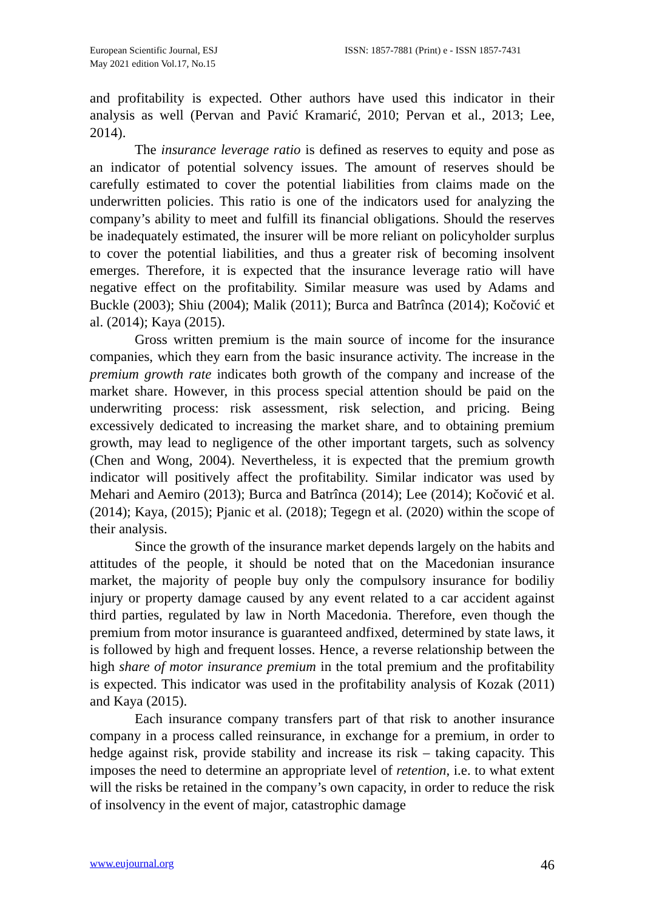European Scientific Journal, ESJ
May 2021 edition Vol.17, No.15
ISSN: 1857-7881 (Print) e - ISSN 1857-7431
and profitability is expected. Other authors have used this indicator in their analysis as well (Pervan and Pavić Kramarić, 2010; Pervan et al., 2013; Lee, 2014).
The insurance leverage ratio is defined as reserves to equity and pose as an indicator of potential solvency issues. The amount of reserves should be carefully estimated to cover the potential liabilities from claims made on the underwritten policies. This ratio is one of the indicators used for analyzing the company’s ability to meet and fulfill its financial obligations. Should the reserves be inadequately estimated, the insurer will be more reliant on policyholder surplus to cover the potential liabilities, and thus a greater risk of becoming insolvent emerges. Therefore, it is expected that the insurance leverage ratio will have negative effect on the profitability. Similar measure was used by Adams and Buckle (2003); Shiu (2004); Malik (2011); Burca and Batrînca (2014); Kočović et al. (2014); Kaya (2015).
Gross written premium is the main source of income for the insurance companies, which they earn from the basic insurance activity. The increase in the premium growth rate indicates both growth of the company and increase of the market share. However, in this process special attention should be paid on the underwriting process: risk assessment, risk selection, and pricing. Being excessively dedicated to increasing the market share, and to obtaining premium growth, may lead to negligence of the other important targets, such as solvency (Chen and Wong, 2004). Nevertheless, it is expected that the premium growth indicator will positively affect the profitability. Similar indicator was used by Mehari and Aemiro (2013); Burca and Batrînca (2014); Lee (2014); Kočović et al. (2014); Kaya, (2015); Pjanic et al. (2018); Tegegn et al. (2020) within the scope of their analysis.
Since the growth of the insurance market depends largely on the habits and attitudes of the people, it should be noted that on the Macedonian insurance market, the majority of people buy only the compulsory insurance for bodiliy injury or property damage caused by any event related to a car accident against third parties, regulated by law in North Macedonia. Therefore, even though the premium from motor insurance is guaranteed andfixed, determined by state laws, it is followed by high and frequent losses. Hence, a reverse relationship between the high share of motor insurance premium in the total premium and the profitability is expected. This indicator was used in the profitability analysis of Kozak (2011) and Kaya (2015).
Each insurance company transfers part of that risk to another insurance company in a process called reinsurance, in exchange for a premium, in order to hedge against risk, provide stability and increase its risk – taking capacity. This imposes the need to determine an appropriate level of retention, i.e. to what extent will the risks be retained in the company’s own capacity, in order to reduce the risk of insolvency in the event of major, catastrophic damage
www.eujournal.org 46